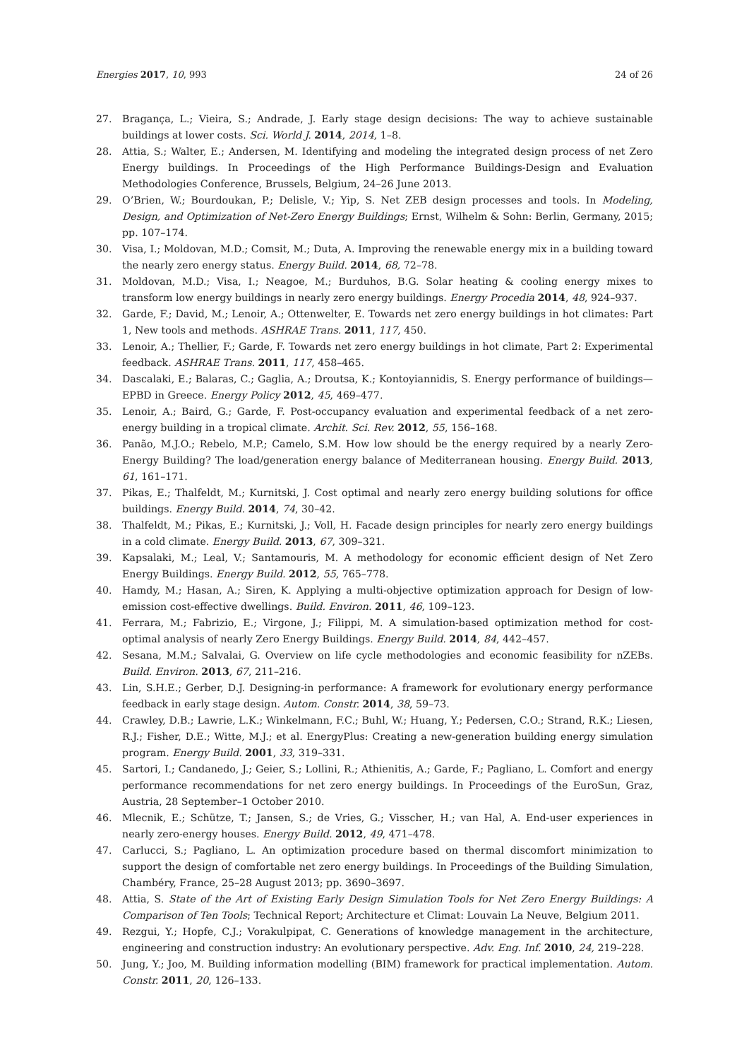Energies 2017, 10, 993 24 of 26
27. Bragança, L.; Vieira, S.; Andrade, J. Early stage design decisions: The way to achieve sustainable buildings at lower costs. Sci. World J. 2014, 2014, 1–8.
28. Attia, S.; Walter, E.; Andersen, M. Identifying and modeling the integrated design process of net Zero Energy buildings. In Proceedings of the High Performance Buildings-Design and Evaluation Methodologies Conference, Brussels, Belgium, 24–26 June 2013.
29. O’Brien, W.; Bourdoukan, P.; Delisle, V.; Yip, S. Net ZEB design processes and tools. In Modeling, Design, and Optimization of Net-Zero Energy Buildings; Ernst, Wilhelm & Sohn: Berlin, Germany, 2015; pp. 107–174.
30. Visa, I.; Moldovan, M.D.; Comsit, M.; Duta, A. Improving the renewable energy mix in a building toward the nearly zero energy status. Energy Build. 2014, 68, 72–78.
31. Moldovan, M.D.; Visa, I.; Neagoe, M.; Burduhos, B.G. Solar heating & cooling energy mixes to transform low energy buildings in nearly zero energy buildings. Energy Procedia 2014, 48, 924–937.
32. Garde, F.; David, M.; Lenoir, A.; Ottenwelter, E. Towards net zero energy buildings in hot climates: Part 1, New tools and methods. ASHRAE Trans. 2011, 117, 450.
33. Lenoir, A.; Thellier, F.; Garde, F. Towards net zero energy buildings in hot climate, Part 2: Experimental feedback. ASHRAE Trans. 2011, 117, 458–465.
34. Dascalaki, E.; Balaras, C.; Gaglia, A.; Droutsa, K.; Kontoyiannidis, S. Energy performance of buildings—EPBD in Greece. Energy Policy 2012, 45, 469–477.
35. Lenoir, A.; Baird, G.; Garde, F. Post-occupancy evaluation and experimental feedback of a net zero-energy building in a tropical climate. Archit. Sci. Rev. 2012, 55, 156–168.
36. Panão, M.J.O.; Rebelo, M.P.; Camelo, S.M. How low should be the energy required by a nearly Zero-Energy Building? The load/generation energy balance of Mediterranean housing. Energy Build. 2013, 61, 161–171.
37. Pikas, E.; Thalfeldt, M.; Kurnitski, J. Cost optimal and nearly zero energy building solutions for office buildings. Energy Build. 2014, 74, 30–42.
38. Thalfeldt, M.; Pikas, E.; Kurnitski, J.; Voll, H. Facade design principles for nearly zero energy buildings in a cold climate. Energy Build. 2013, 67, 309–321.
39. Kapsalaki, M.; Leal, V.; Santamouris, M. A methodology for economic efficient design of Net Zero Energy Buildings. Energy Build. 2012, 55, 765–778.
40. Hamdy, M.; Hasan, A.; Siren, K. Applying a multi-objective optimization approach for Design of low-emission cost-effective dwellings. Build. Environ. 2011, 46, 109–123.
41. Ferrara, M.; Fabrizio, E.; Virgone, J.; Filippi, M. A simulation-based optimization method for cost-optimal analysis of nearly Zero Energy Buildings. Energy Build. 2014, 84, 442–457.
42. Sesana, M.M.; Salvalai, G. Overview on life cycle methodologies and economic feasibility for nZEBs. Build. Environ. 2013, 67, 211–216.
43. Lin, S.H.E.; Gerber, D.J. Designing-in performance: A framework for evolutionary energy performance feedback in early stage design. Autom. Constr. 2014, 38, 59–73.
44. Crawley, D.B.; Lawrie, L.K.; Winkelmann, F.C.; Buhl, W.; Huang, Y.; Pedersen, C.O.; Strand, R.K.; Liesen, R.J.; Fisher, D.E.; Witte, M.J.; et al. EnergyPlus: Creating a new-generation building energy simulation program. Energy Build. 2001, 33, 319–331.
45. Sartori, I.; Candanedo, J.; Geier, S.; Lollini, R.; Athienitis, A.; Garde, F.; Pagliano, L. Comfort and energy performance recommendations for net zero energy buildings. In Proceedings of the EuroSun, Graz, Austria, 28 September–1 October 2010.
46. Mlecnik, E.; Schütze, T.; Jansen, S.; de Vries, G.; Visscher, H.; van Hal, A. End-user experiences in nearly zero-energy houses. Energy Build. 2012, 49, 471–478.
47. Carlucci, S.; Pagliano, L. An optimization procedure based on thermal discomfort minimization to support the design of comfortable net zero energy buildings. In Proceedings of the Building Simulation, Chambéry, France, 25–28 August 2013; pp. 3690–3697.
48. Attia, S. State of the Art of Existing Early Design Simulation Tools for Net Zero Energy Buildings: A Comparison of Ten Tools; Technical Report; Architecture et Climat: Louvain La Neuve, Belgium 2011.
49. Rezgui, Y.; Hopfe, C.J.; Vorakulpipat, C. Generations of knowledge management in the architecture, engineering and construction industry: An evolutionary perspective. Adv. Eng. Inf. 2010, 24, 219–228.
50. Jung, Y.; Joo, M. Building information modelling (BIM) framework for practical implementation. Autom. Constr. 2011, 20, 126–133.